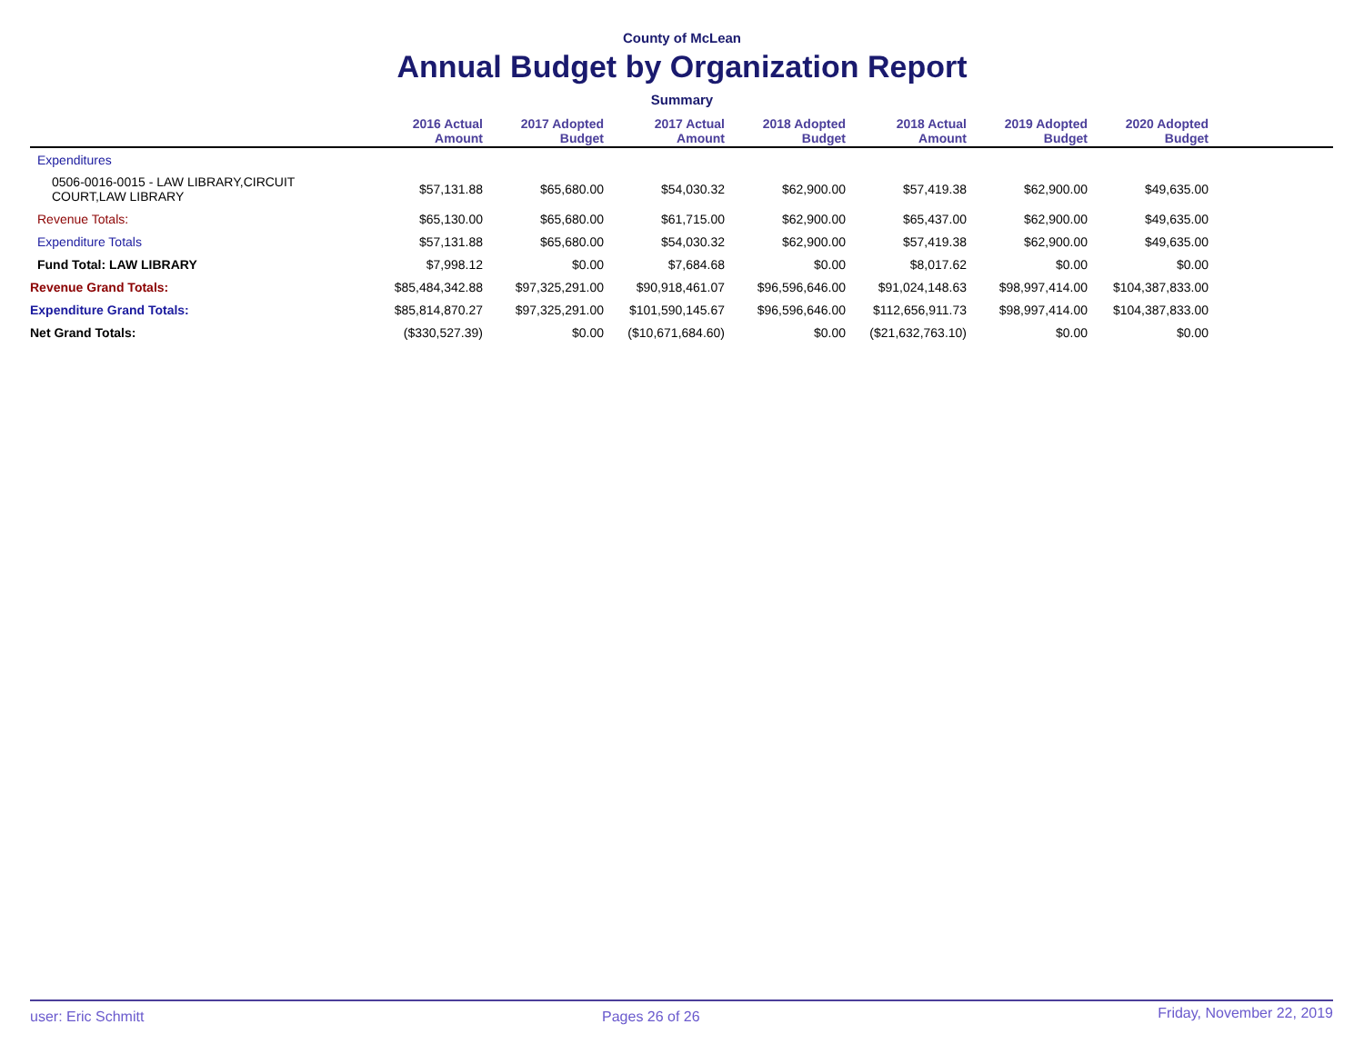County of McLean
Annual Budget by Organization Report
Summary
| | 2016 Actual Amount | 2017 Adopted Budget | 2017 Actual Amount | 2018 Adopted Budget | 2018 Actual Amount | 2019 Adopted Budget | 2020 Adopted Budget | |
| --- | --- | --- | --- | --- | --- | --- | --- | --- |
| Expenditures | | | | | | | | |
| 0506-0016-0015 - LAW LIBRARY,CIRCUIT COURT,LAW LIBRARY | $57,131.88 | $65,680.00 | $54,030.32 | $62,900.00 | $57,419.38 | $62,900.00 | $49,635.00 | |
| Revenue Totals: | $65,130.00 | $65,680.00 | $61,715.00 | $62,900.00 | $65,437.00 | $62,900.00 | $49,635.00 | |
| Expenditure Totals | $57,131.88 | $65,680.00 | $54,030.32 | $62,900.00 | $57,419.38 | $62,900.00 | $49,635.00 | |
| Fund Total: LAW LIBRARY | $7,998.12 | $0.00 | $7,684.68 | $0.00 | $8,017.62 | $0.00 | $0.00 | |
| Revenue Grand Totals: | $85,484,342.88 | $97,325,291.00 | $90,918,461.07 | $96,596,646.00 | $91,024,148.63 | $98,997,414.00 | $104,387,833.00 | |
| Expenditure Grand Totals: | $85,814,870.27 | $97,325,291.00 | $101,590,145.67 | $96,596,646.00 | $112,656,911.73 | $98,997,414.00 | $104,387,833.00 | |
| Net Grand Totals: | ($330,527.39) | $0.00 | ($10,671,684.60) | $0.00 | ($21,632,763.10) | $0.00 | $0.00 | |
user: Eric Schmitt Pages 26 of 26 Friday, November 22, 2019